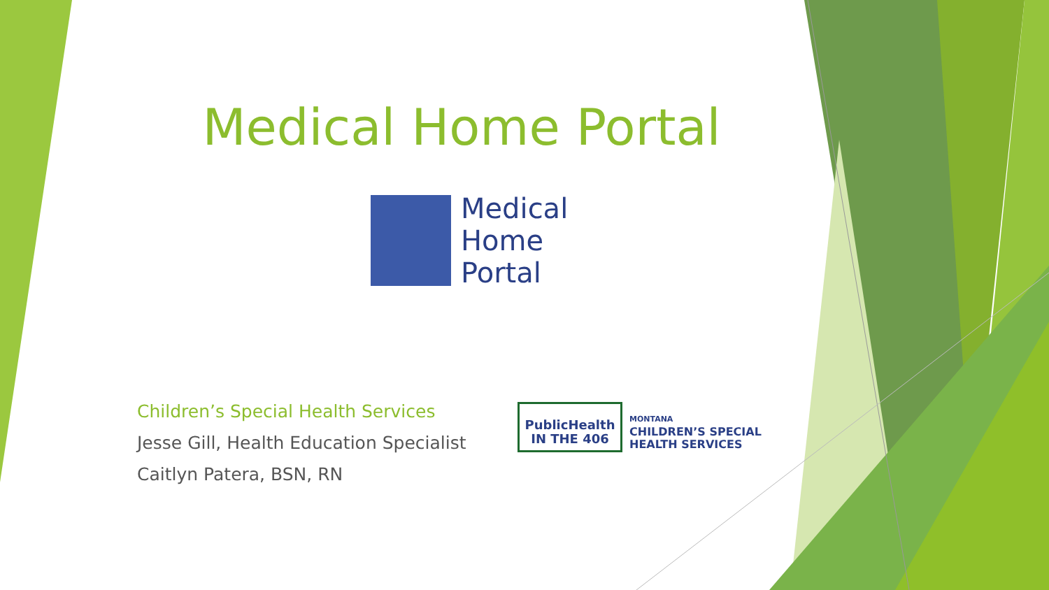Medical Home Portal
Medical
Home
Portal
Children’s Special Health Services
Jesse Gill, Health Education Specialist
Caitlyn Patera, BSN, RN
PublicHealth
IN THE 406
MONTANA
CHILDREN’S SPECIAL
HEALTH SERVICES